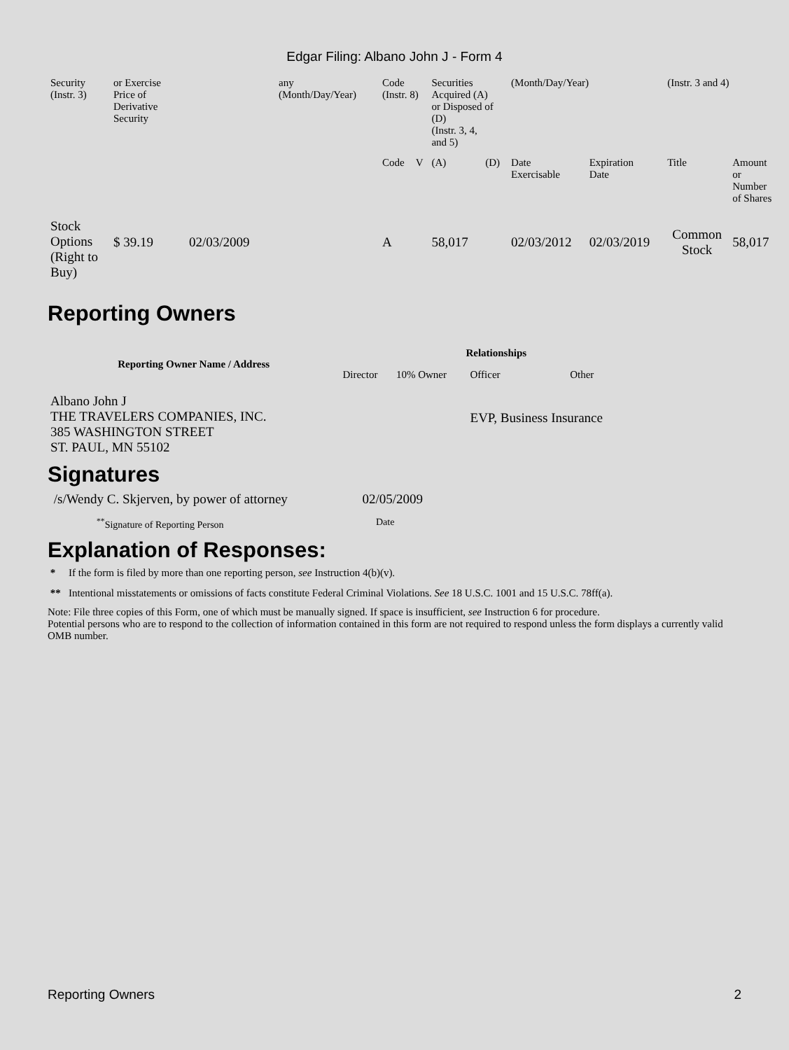Edgar Filing: Albano John J - Form 4
| Security (Instr. 3) | or Exercise Price of Derivative Security | | any (Month/Day/Year) | Code (Instr. 8) | | Securities Acquired (A) or Disposed of (D) (Instr. 3, 4, and 5) | | (Month/Day/Year) | | (Instr. 3 and 4) | |
| | | | | Code | V | (A) | (D) | Date Exercisable | Expiration Date | Title | Amount or Number of Shares |
| Stock Options (Right to Buy) | $ 39.19 | 02/03/2009 | | A | | 58,017 | | 02/03/2012 | 02/03/2019 | Common Stock | 58,017 |
Reporting Owners
| Reporting Owner Name / Address | Relationships | | | |
| --- | --- | --- | --- | --- |
| | Director | 10% Owner | Officer | Other |
| Albano John J THE TRAVELERS COMPANIES, INC. 385 WASHINGTON STREET ST. PAUL, MN 55102 | | | EVP, Business Insurance | |
Signatures
| /s/Wendy C. Skjerven, by power of attorney | 02/05/2009 |
| <sup>**</sup> Signature of Reporting Person | Date |
Explanation of Responses:
* If the form is filed by more than one reporting person, see Instruction 4(b)(v).
** Intentional misstatements or omissions of facts constitute Federal Criminal Violations. See 18 U.S.C. 1001 and 15 U.S.C. 78ff(a).
Note: File three copies of this Form, one of which must be manually signed. If space is insufficient, see Instruction 6 for procedure.
Potential persons who are to respond to the collection of information contained in this form are not required to respond unless the form displays a currently valid OMB number.
Reporting Owners 2